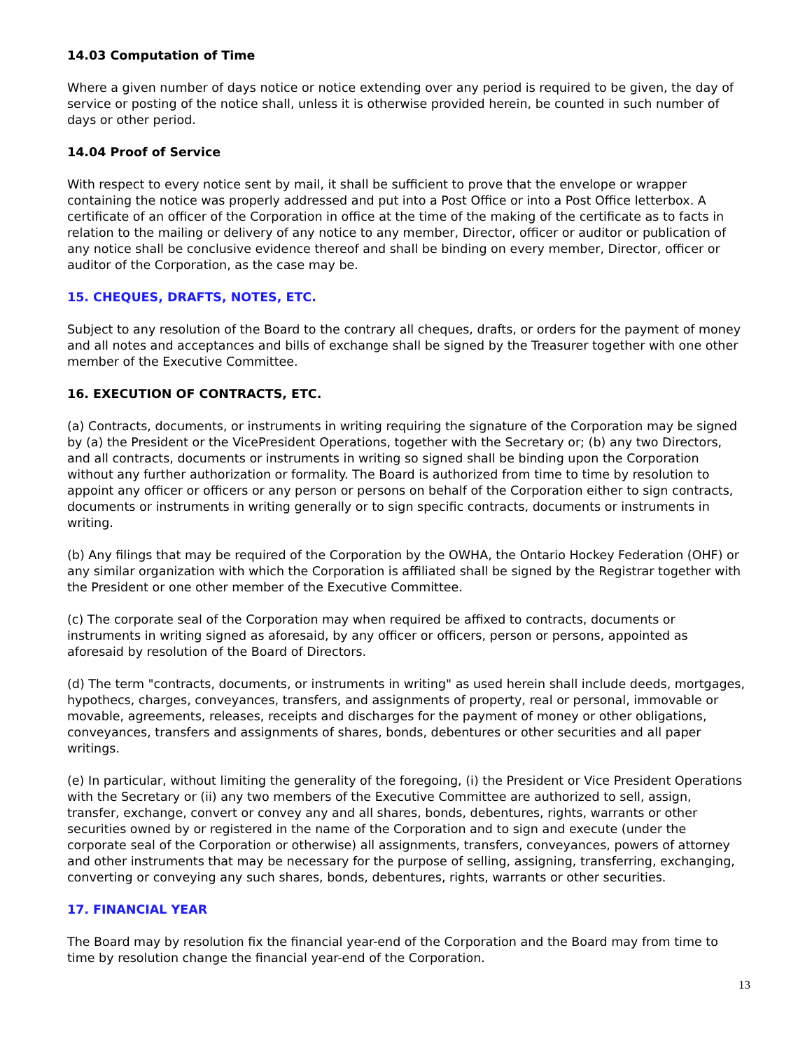14.03 Computation of Time
Where a given number of days notice or notice extending over any period is required to be given, the day of service or posting of the notice shall, unless it is otherwise provided herein, be counted in such number of days or other period.
14.04 Proof of Service
With respect to every notice sent by mail, it shall be sufficient to prove that the envelope or wrapper containing the notice was properly addressed and put into a Post Office or into a Post Office letterbox. A certificate of an officer of the Corporation in office at the time of the making of the certificate as to facts in relation to the mailing or delivery of any notice to any member, Director, officer or auditor or publication of any notice shall be conclusive evidence thereof and shall be binding on every member, Director, officer or auditor of the Corporation, as the case may be.
15. CHEQUES, DRAFTS, NOTES, ETC.
Subject to any resolution of the Board to the contrary all cheques, drafts, or orders for the payment of money and all notes and acceptances and bills of exchange shall be signed by the Treasurer together with one other member of the Executive Committee.
16. EXECUTION OF CONTRACTS, ETC.
(a) Contracts, documents, or instruments in writing requiring the signature of the Corporation may be signed by (a) the President or the VicePresident Operations, together with the Secretary or; (b) any two Directors, and all contracts, documents or instruments in writing so signed shall be binding upon the Corporation without any further authorization or formality. The Board is authorized from time to time by resolution to appoint any officer or officers or any person or persons on behalf of the Corporation either to sign contracts, documents or instruments in writing generally or to sign specific contracts, documents or instruments in writing.
(b) Any filings that may be required of the Corporation by the OWHA, the Ontario Hockey Federation (OHF) or any similar organization with which the Corporation is affiliated shall be signed by the Registrar together with the President or one other member of the Executive Committee.
(c) The corporate seal of the Corporation may when required be affixed to contracts, documents or instruments in writing signed as aforesaid, by any officer or officers, person or persons, appointed as aforesaid by resolution of the Board of Directors.
(d) The term "contracts, documents, or instruments in writing" as used herein shall include deeds, mortgages, hypothecs, charges, conveyances, transfers, and assignments of property, real or personal, immovable or movable, agreements, releases, receipts and discharges for the payment of money or other obligations, conveyances, transfers and assignments of shares, bonds, debentures or other securities and all paper writings.
(e) In particular, without limiting the generality of the foregoing, (i) the President or Vice President Operations with the Secretary or (ii) any two members of the Executive Committee are authorized to sell, assign, transfer, exchange, convert or convey any and all shares, bonds, debentures, rights, warrants or other securities owned by or registered in the name of the Corporation and to sign and execute (under the corporate seal of the Corporation or otherwise) all assignments, transfers, conveyances, powers of attorney and other instruments that may be necessary for the purpose of selling, assigning, transferring, exchanging, converting or conveying any such shares, bonds, debentures, rights, warrants or other securities.
17. FINANCIAL YEAR
The Board may by resolution fix the financial year-end of the Corporation and the Board may from time to time by resolution change the financial year-end of the Corporation.
13